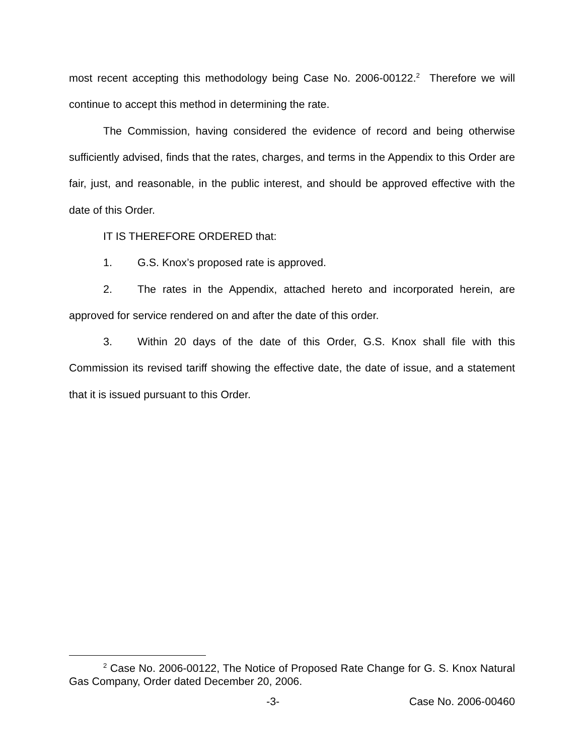most recent accepting this methodology being Case No. 2006-00122.<sup>2</sup> Therefore we will continue to accept this method in determining the rate.
The Commission, having considered the evidence of record and being otherwise sufficiently advised, finds that the rates, charges, and terms in the Appendix to this Order are fair, just, and reasonable, in the public interest, and should be approved effective with the date of this Order.
IT IS THEREFORE ORDERED that:
1. G.S. Knox’s proposed rate is approved.
2. The rates in the Appendix, attached hereto and incorporated herein, are approved for service rendered on and after the date of this order.
3. Within 20 days of the date of this Order, G.S. Knox shall file with this Commission its revised tariff showing the effective date, the date of issue, and a statement that it is issued pursuant to this Order.
<sup>2</sup> Case No. 2006-00122, The Notice of Proposed Rate Change for G. S. Knox Natural Gas Company, Order dated December 20, 2006.
-3- Case No. 2006-00460